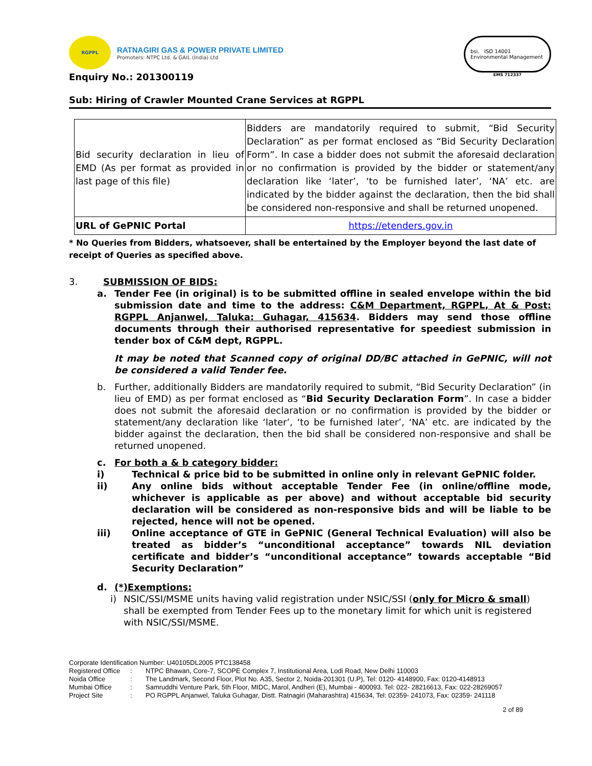RGPPL
RATNAGIRI GAS & POWER PRIVATE LIMITED
Promoters: NTPC Ltd. & GAIL (India) Ltd
Enquiry No.: 201300119
bsi. ISO 14001 Environmental Management
EMS 712337
Sub: Hiring of Crawler Mounted Crane Services at RGPPL
| Bid security declaration in lieu of EMD (As per format as provided in last page of this file) | Bidders are mandatorily required to submit, “Bid Security Declaration” as per format enclosed as “Bid Security Declaration Form”. In case a bidder does not submit the aforesaid declaration or no confirmation is provided by the bidder or statement/any declaration like ‘later’, ‘to be furnished later’, ‘NA’ etc. are indicated by the bidder against the declaration, then the bid shall be considered non-responsive and shall be returned unopened. |
| URL of GePNIC Portal | https://etenders.gov.in |
* No Queries from Bidders, whatsoever, shall be entertained by the Employer beyond the last date of receipt of Queries as specified above.
3. SUBMISSION OF BIDS:
a. Tender Fee (in original) is to be submitted offline in sealed envelope within the bid submission date and time to the address: C&M Department, RGPPL, At & Post: RGPPL Anjanwel, Taluka: Guhagar, 415634. Bidders may send those offline documents through their authorised representative for speediest submission in tender box of C&M dept, RGPPL.
It may be noted that Scanned copy of original DD/BC attached in GePNIC, will not be considered a valid Tender fee.
b. Further, additionally Bidders are mandatorily required to submit, “Bid Security Declaration” (in lieu of EMD) as per format enclosed as “Bid Security Declaration Form”. In case a bidder does not submit the aforesaid declaration or no confirmation is provided by the bidder or statement/any declaration like ‘later’, ‘to be furnished later’, ‘NA’ etc. are indicated by the bidder against the declaration, then the bid shall be considered non-responsive and shall be returned unopened.
c. For both a & b category bidder:
i) Technical & price bid to be submitted in online only in relevant GePNIC folder.
ii) Any online bids without acceptable Tender Fee (in online/offline mode, whichever is applicable as per above) and without acceptable bid security declaration will be considered as non-responsive bids and will be liable to be rejected, hence will not be opened.
iii) Online acceptance of GTE in GePNIC (General Technical Evaluation) will also be treated as bidder’s “unconditional acceptance” towards NIL deviation certificate and bidder’s “unconditional acceptance” towards acceptable “Bid Security Declaration”
d. (*)Exemptions:
i) NSIC/SSI/MSME units having valid registration under NSIC/SSI (only for Micro & small) shall be exempted from Tender Fees up to the monetary limit for which unit is registered with NSIC/SSI/MSME.
Corporate Identification Number: U40105DL2005 PTC138458
| Registered Office | : | NTPC Bhawan, Core-7, SCOPE Complex 7, Institutional Area, Lodi Road, New Delhi 110003 |
| Noida Office | : | The Landmark, Second Floor, Plot No. A35, Sector 2, Noida-201301 (U.P), Tel: 0120- 4148900, Fax: 0120-4148913 |
| Mumbai Office | : | Samruddhi Venture Park, 5th Floor, MIDC, Marol, Andheri (E), Mumbai - 400093. Tel: 022- 28216613, Fax: 022-28269057 |
| Project Site | : | PO RGPPL Anjanwel, Taluka Guhagar, Distt. Ratnagiri (Maharashtra) 415634, Tel: 02359- 241073, Fax: 02359- 241118 |
2 of 89